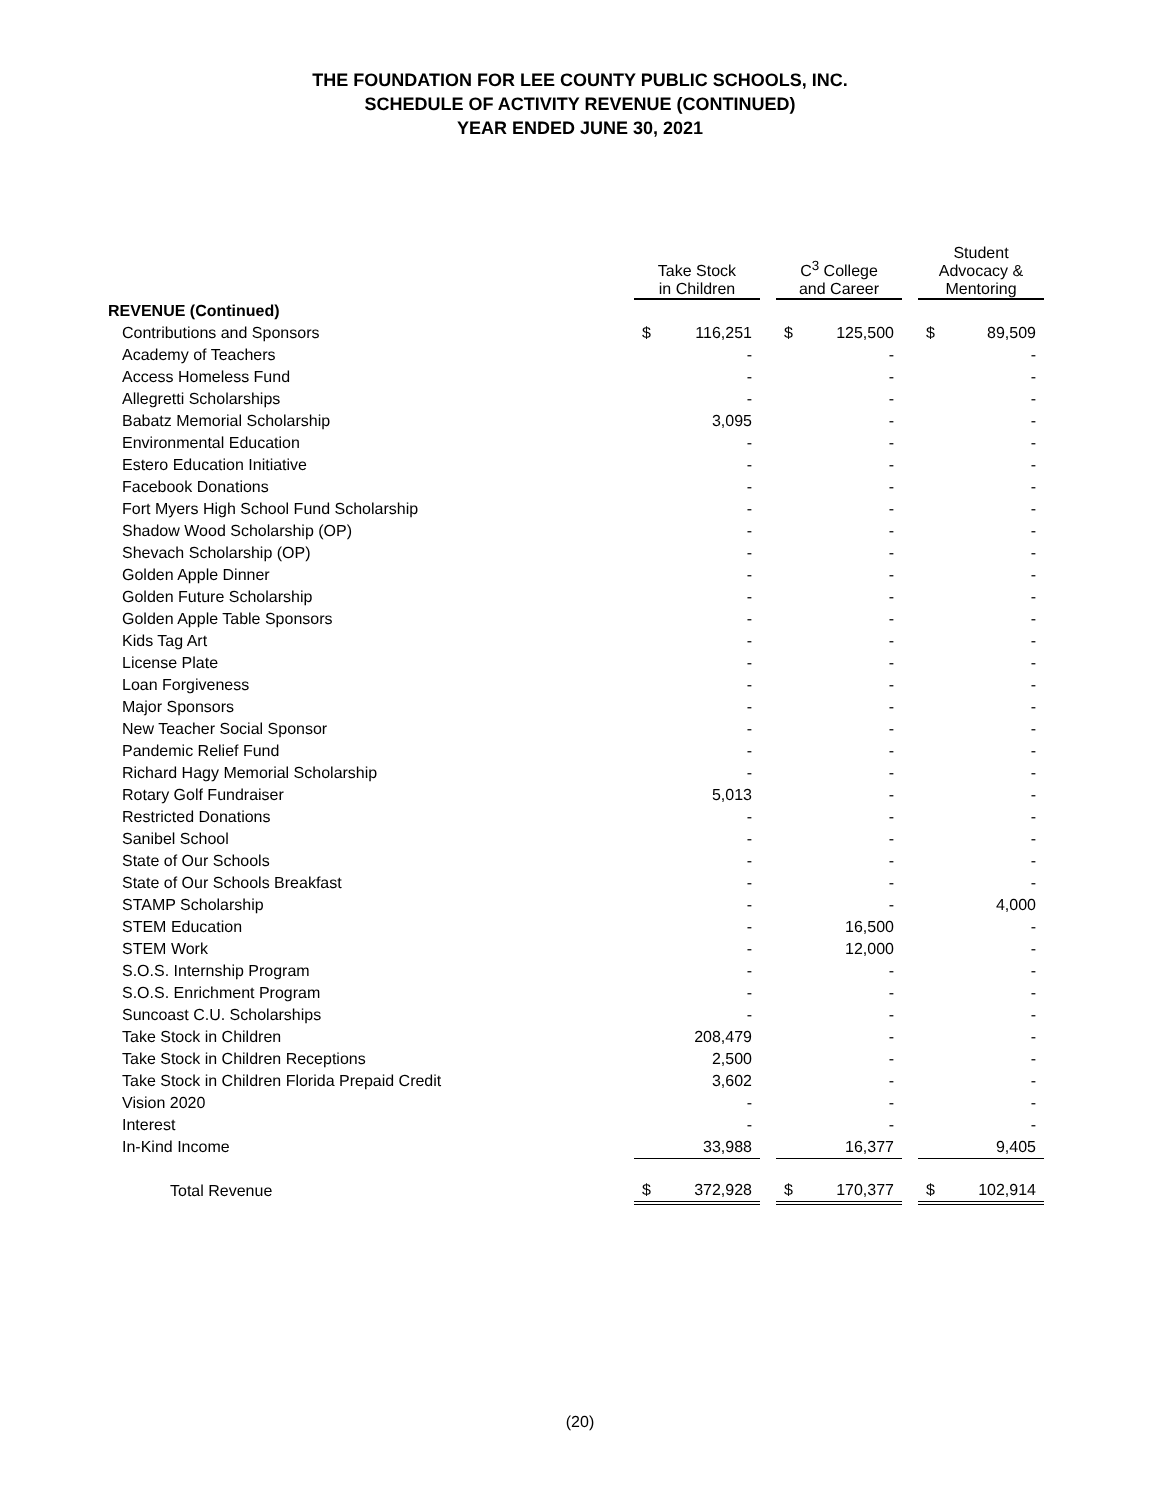THE FOUNDATION FOR LEE COUNTY PUBLIC SCHOOLS, INC.
SCHEDULE OF ACTIVITY REVENUE (CONTINUED)
YEAR ENDED JUNE 30, 2021
| | Take Stock in Children | | | C<sup>3</sup> College and Career | | | Student Advocacy & Mentoring | |
| --- | --- | --- | --- | --- | --- | --- | --- | --- |
| REVENUE (Continued) | | | | | | | | |
| Contributions and Sponsors | $ | 116,251 | | $ | 125,500 | | $ | 89,509 |
| Academy of Teachers | | - | | | - | | | - |
| Access Homeless Fund | | - | | | - | | | - |
| Allegretti Scholarships | | - | | | - | | | - |
| Babatz Memorial Scholarship | | 3,095 | | | - | | | - |
| Environmental Education | | - | | | - | | | - |
| Estero Education Initiative | | - | | | - | | | - |
| Facebook Donations | | - | | | - | | | - |
| Fort Myers High School Fund Scholarship | | - | | | - | | | - |
| Shadow Wood Scholarship (OP) | | - | | | - | | | - |
| Shevach Scholarship (OP) | | - | | | - | | | - |
| Golden Apple Dinner | | - | | | - | | | - |
| Golden Future Scholarship | | - | | | - | | | - |
| Golden Apple Table Sponsors | | - | | | - | | | - |
| Kids Tag Art | | - | | | - | | | - |
| License Plate | | - | | | - | | | - |
| Loan Forgiveness | | - | | | - | | | - |
| Major Sponsors | | - | | | - | | | - |
| New Teacher Social Sponsor | | - | | | - | | | - |
| Pandemic Relief Fund | | - | | | - | | | - |
| Richard Hagy Memorial Scholarship | | - | | | - | | | - |
| Rotary Golf Fundraiser | | 5,013 | | | - | | | - |
| Restricted Donations | | - | | | - | | | - |
| Sanibel School | | - | | | - | | | - |
| State of Our Schools | | - | | | - | | | - |
| State of Our Schools Breakfast | | - | | | - | | | - |
| STAMP Scholarship | | - | | | - | | | 4,000 |
| STEM Education | | - | | | 16,500 | | | - |
| STEM Work | | - | | | 12,000 | | | - |
| S.O.S. Internship Program | | - | | | - | | | - |
| S.O.S. Enrichment Program | | - | | | - | | | - |
| Suncoast C.U. Scholarships | | - | | | - | | | - |
| Take Stock in Children | | 208,479 | | | - | | | - |
| Take Stock in Children Receptions | | 2,500 | | | - | | | - |
| Take Stock in Children Florida Prepaid Credit | | 3,602 | | | - | | | - |
| Vision 2020 | | - | | | - | | | - |
| Interest | | - | | | - | | | - |
| In-Kind Income | | 33,988 | | | 16,377 | | | 9,405 |
| Total Revenue | $ | 372,928 | | $ | 170,377 | | $ | 102,914 |
(20)